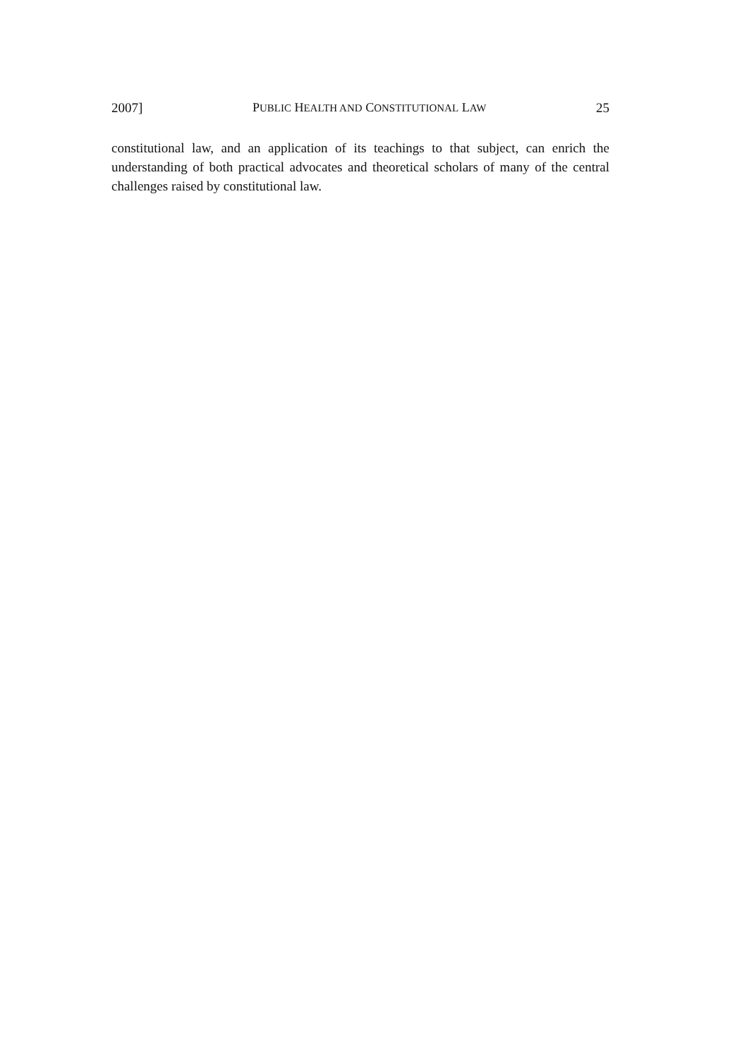2007] PUBLIC HEALTH AND CONSTITUTIONAL LAW 25
constitutional law, and an application of its teachings to that subject, can enrich the understanding of both practical advocates and theoretical scholars of many of the central challenges raised by constitutional law.